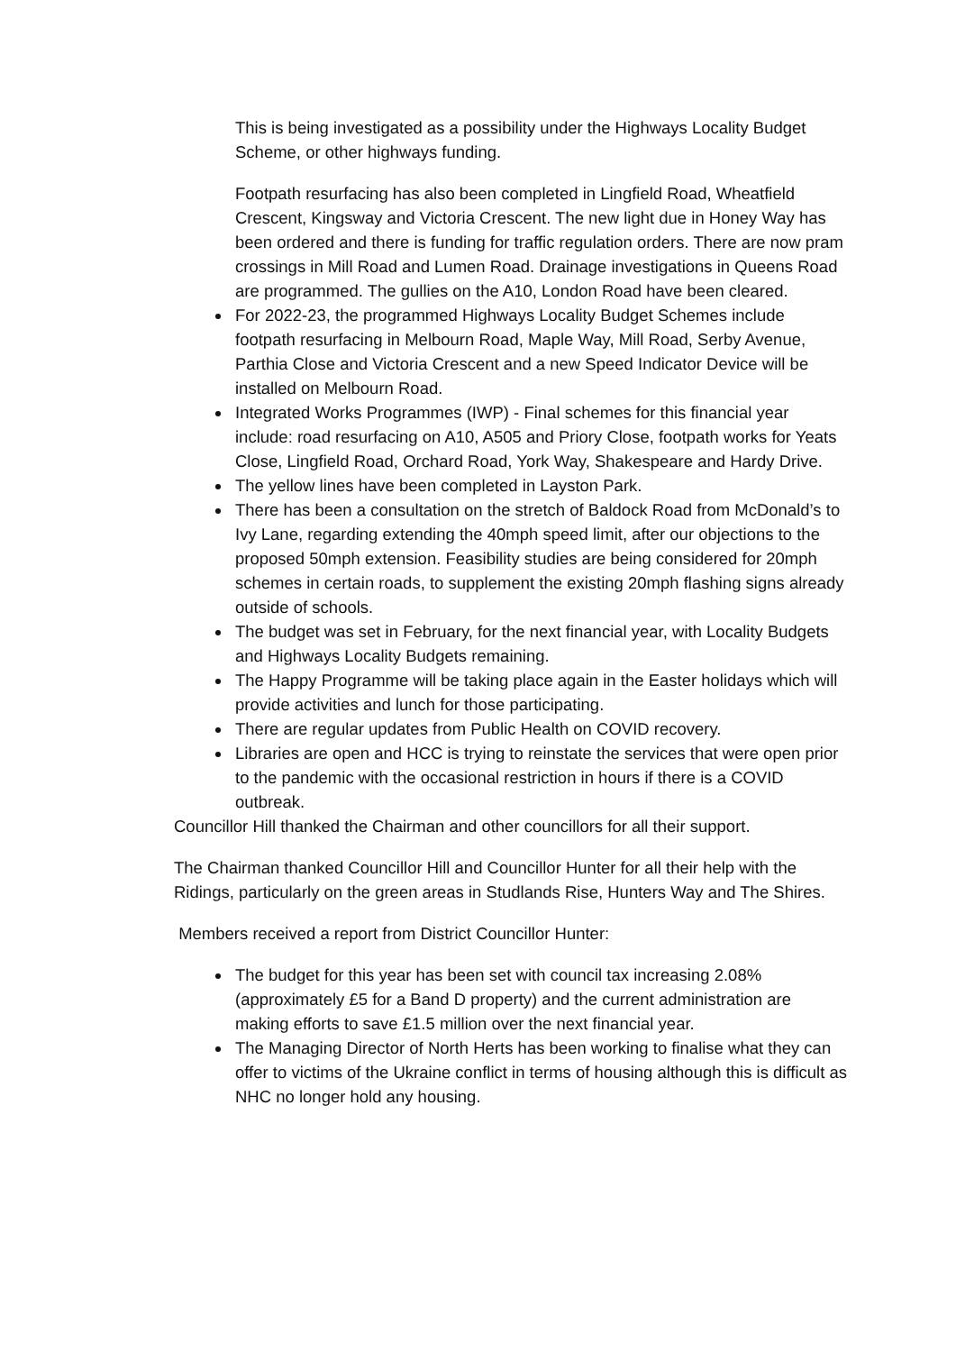This is being investigated as a possibility under the Highways Locality Budget Scheme, or other highways funding.
Footpath resurfacing has also been completed in Lingfield Road, Wheatfield Crescent, Kingsway and Victoria Crescent. The new light due in Honey Way has been ordered and there is funding for traffic regulation orders. There are now pram crossings in Mill Road and Lumen Road. Drainage investigations in Queens Road are programmed. The gullies on the A10, London Road have been cleared.
For 2022-23, the programmed Highways Locality Budget Schemes include footpath resurfacing in Melbourn Road, Maple Way, Mill Road, Serby Avenue, Parthia Close and Victoria Crescent and a new Speed Indicator Device will be installed on Melbourn Road.
Integrated Works Programmes (IWP) - Final schemes for this financial year include: road resurfacing on A10, A505 and Priory Close, footpath works for Yeats Close, Lingfield Road, Orchard Road, York Way, Shakespeare and Hardy Drive.
The yellow lines have been completed in Layston Park.
There has been a consultation on the stretch of Baldock Road from McDonald’s to Ivy Lane, regarding extending the 40mph speed limit, after our objections to the proposed 50mph extension. Feasibility studies are being considered for 20mph schemes in certain roads, to supplement the existing 20mph flashing signs already outside of schools.
The budget was set in February, for the next financial year, with Locality Budgets and Highways Locality Budgets remaining.
The Happy Programme will be taking place again in the Easter holidays which will provide activities and lunch for those participating.
There are regular updates from Public Health on COVID recovery.
Libraries are open and HCC is trying to reinstate the services that were open prior to the pandemic with the occasional restriction in hours if there is a COVID outbreak.
Councillor Hill thanked the Chairman and other councillors for all their support.
The Chairman thanked Councillor Hill and Councillor Hunter for all their help with the Ridings, particularly on the green areas in Studlands Rise, Hunters Way and The Shires.
Members received a report from District Councillor Hunter:
The budget for this year has been set with council tax increasing 2.08% (approximately £5 for a Band D property) and the current administration are making efforts to save £1.5 million over the next financial year.
The Managing Director of North Herts has been working to finalise what they can offer to victims of the Ukraine conflict in terms of housing although this is difficult as NHC no longer hold any housing.